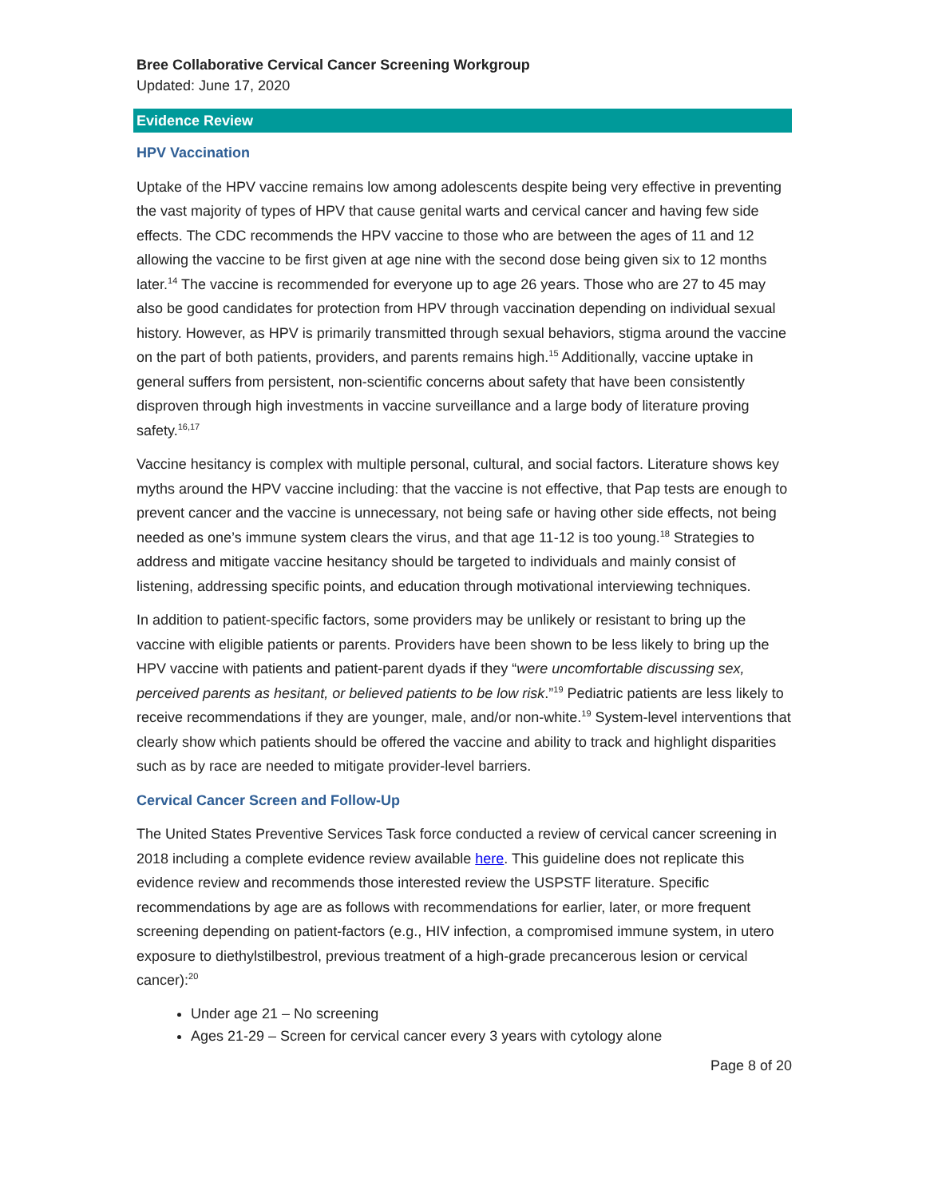Bree Collaborative Cervical Cancer Screening Workgroup
Updated: June 17, 2020
Evidence Review
HPV Vaccination
Uptake of the HPV vaccine remains low among adolescents despite being very effective in preventing the vast majority of types of HPV that cause genital warts and cervical cancer and having few side effects. The CDC recommends the HPV vaccine to those who are between the ages of 11 and 12 allowing the vaccine to be first given at age nine with the second dose being given six to 12 months later.<sup>14</sup> The vaccine is recommended for everyone up to age 26 years. Those who are 27 to 45 may also be good candidates for protection from HPV through vaccination depending on individual sexual history. However, as HPV is primarily transmitted through sexual behaviors, stigma around the vaccine on the part of both patients, providers, and parents remains high.<sup>15</sup> Additionally, vaccine uptake in general suffers from persistent, non-scientific concerns about safety that have been consistently disproven through high investments in vaccine surveillance and a large body of literature proving safety.<sup>16,17</sup>
Vaccine hesitancy is complex with multiple personal, cultural, and social factors. Literature shows key myths around the HPV vaccine including: that the vaccine is not effective, that Pap tests are enough to prevent cancer and the vaccine is unnecessary, not being safe or having other side effects, not being needed as one’s immune system clears the virus, and that age 11-12 is too young.<sup>18</sup> Strategies to address and mitigate vaccine hesitancy should be targeted to individuals and mainly consist of listening, addressing specific points, and education through motivational interviewing techniques.
In addition to patient-specific factors, some providers may be unlikely or resistant to bring up the vaccine with eligible patients or parents. Providers have been shown to be less likely to bring up the HPV vaccine with patients and patient-parent dyads if they “were uncomfortable discussing sex, perceived parents as hesitant, or believed patients to be low risk.”<sup>19</sup> Pediatric patients are less likely to receive recommendations if they are younger, male, and/or non-white.<sup>19</sup> System-level interventions that clearly show which patients should be offered the vaccine and ability to track and highlight disparities such as by race are needed to mitigate provider-level barriers.
Cervical Cancer Screen and Follow-Up
The United States Preventive Services Task force conducted a review of cervical cancer screening in 2018 including a complete evidence review available here. This guideline does not replicate this evidence review and recommends those interested review the USPSTF literature. Specific recommendations by age are as follows with recommendations for earlier, later, or more frequent screening depending on patient-factors (e.g., HIV infection, a compromised immune system, in utero exposure to diethylstilbestrol, previous treatment of a high-grade precancerous lesion or cervical cancer):<sup>20</sup>
Under age 21 – No screening
Ages 21-29 – Screen for cervical cancer every 3 years with cytology alone
Page 8 of 20